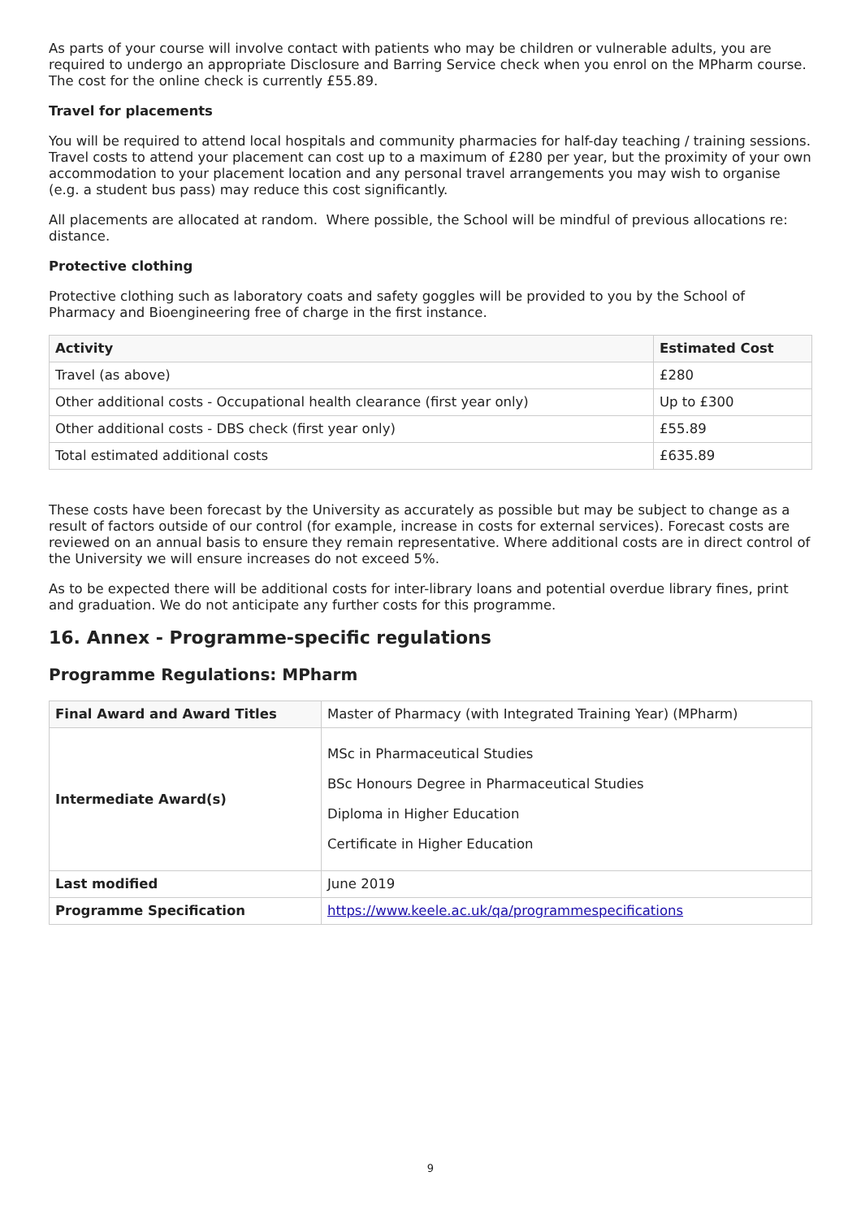As parts of your course will involve contact with patients who may be children or vulnerable adults, you are required to undergo an appropriate Disclosure and Barring Service check when you enrol on the MPharm course. The cost for the online check is currently £55.89.
Travel for placements
You will be required to attend local hospitals and community pharmacies for half-day teaching / training sessions. Travel costs to attend your placement can cost up to a maximum of £280 per year, but the proximity of your own accommodation to your placement location and any personal travel arrangements you may wish to organise (e.g. a student bus pass) may reduce this cost significantly.
All placements are allocated at random. Where possible, the School will be mindful of previous allocations re: distance.
Protective clothing
Protective clothing such as laboratory coats and safety goggles will be provided to you by the School of Pharmacy and Bioengineering free of charge in the first instance.
| Activity | Estimated Cost |
| --- | --- |
| Travel (as above) | £280 |
| Other additional costs - Occupational health clearance (first year only) | Up to £300 |
| Other additional costs - DBS check (first year only) | £55.89 |
| Total estimated additional costs | £635.89 |
These costs have been forecast by the University as accurately as possible but may be subject to change as a result of factors outside of our control (for example, increase in costs for external services). Forecast costs are reviewed on an annual basis to ensure they remain representative. Where additional costs are in direct control of the University we will ensure increases do not exceed 5%.
As to be expected there will be additional costs for inter-library loans and potential overdue library fines, print and graduation. We do not anticipate any further costs for this programme.
16. Annex - Programme-specific regulations
Programme Regulations: MPharm
| Final Award and Award Titles | Master of Pharmacy (with Integrated Training Year) (MPharm) |
| Intermediate Award(s) | MSc in Pharmaceutical Studies BSc Honours Degree in Pharmaceutical Studies Diploma in Higher Education Certificate in Higher Education |
| Last modified | June 2019 |
| Programme Specification | https://www.keele.ac.uk/qa/programmespecifications |
9